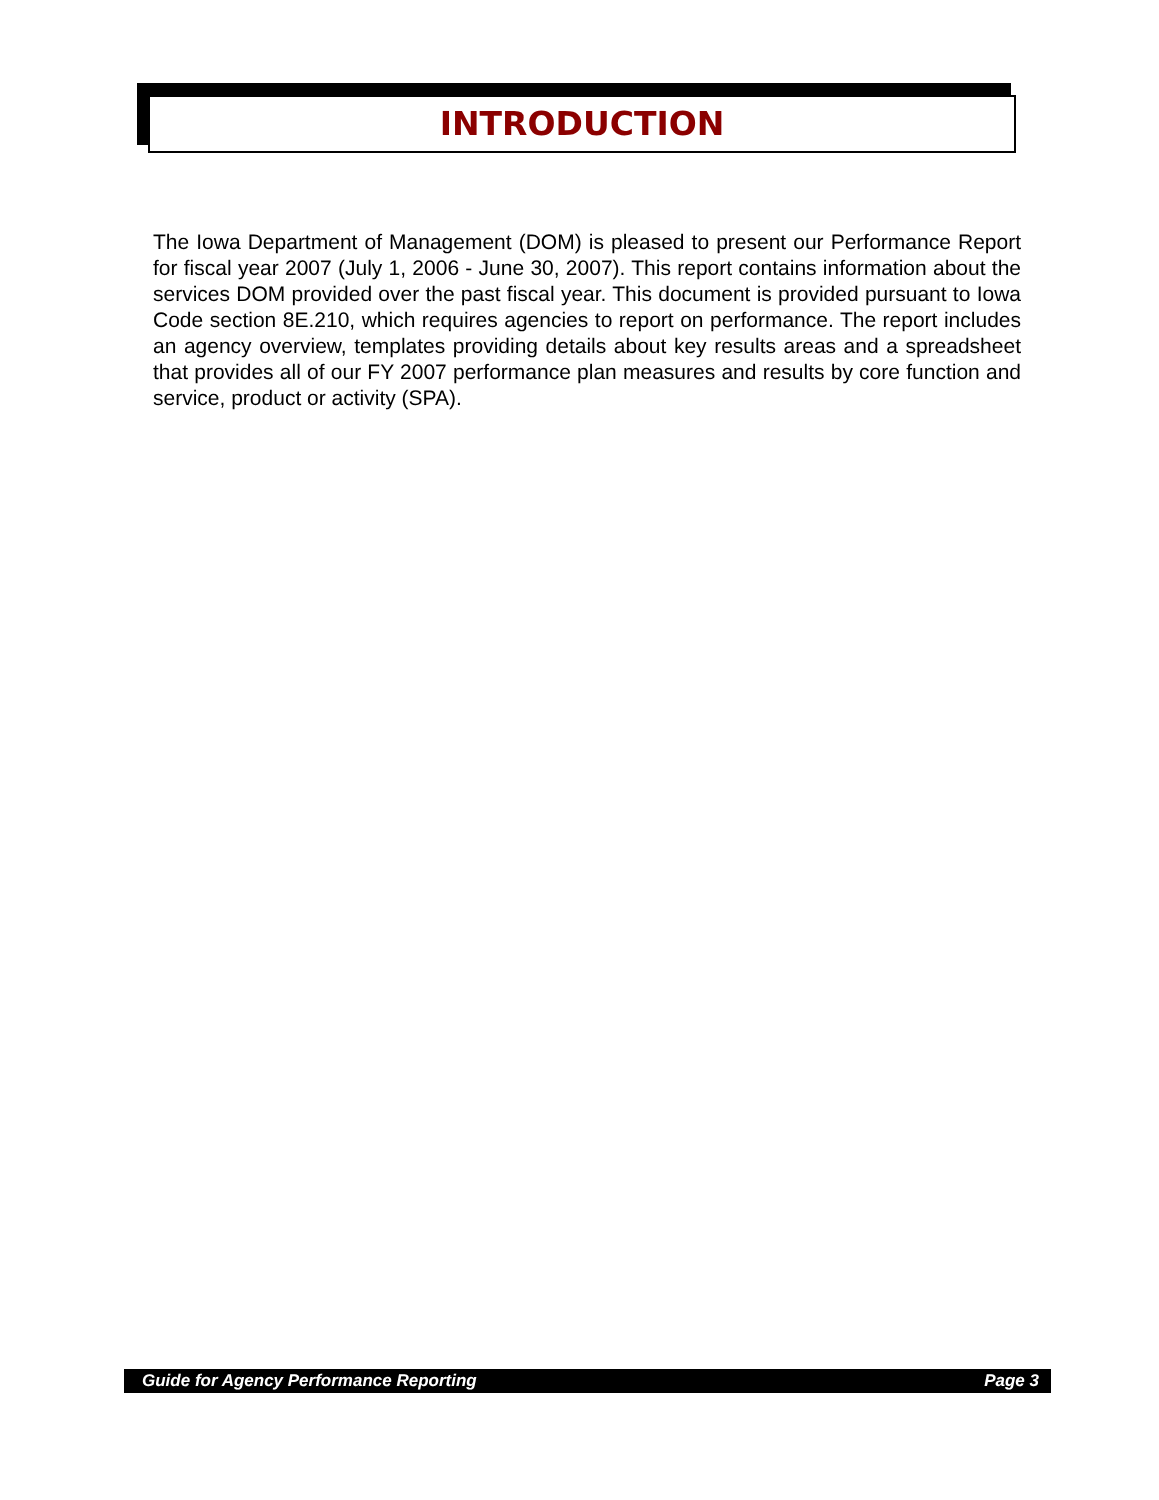INTRODUCTION
The Iowa Department of Management (DOM) is pleased to present our Performance Report for fiscal year 2007 (July 1, 2006 - June 30, 2007). This report contains information about the services DOM provided over the past fiscal year. This document is provided pursuant to Iowa Code section 8E.210, which requires agencies to report on performance. The report includes an agency overview, templates providing details about key results areas and a spreadsheet that provides all of our FY 2007 performance plan measures and results by core function and service, product or activity (SPA).
Guide for Agency Performance Reporting Page 3